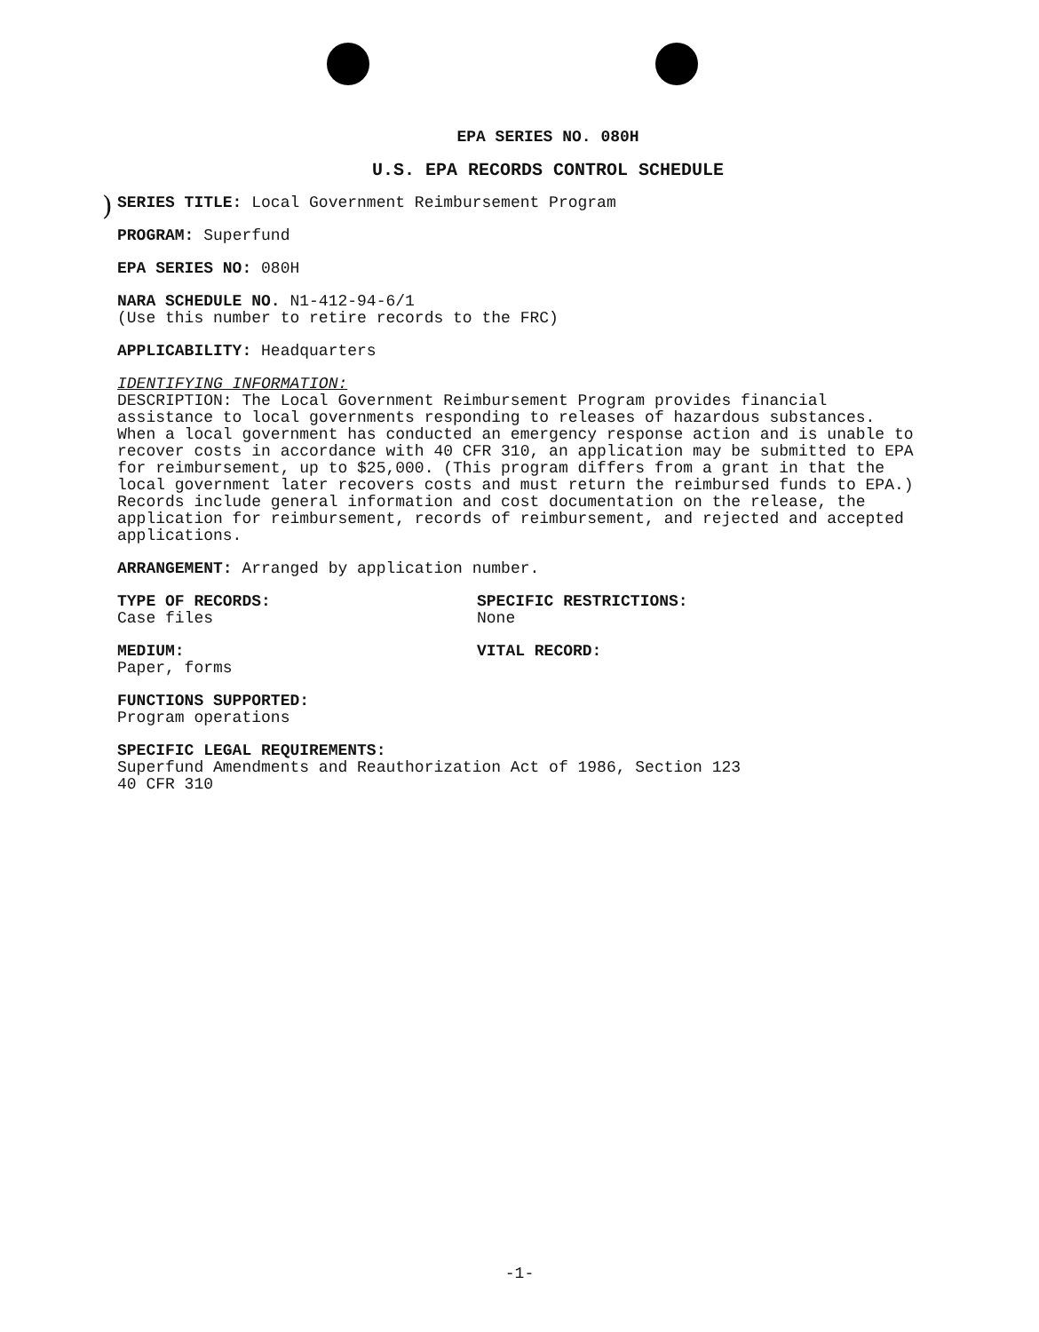)
EPA SERIES NO. 080H
U.S. EPA RECORDS CONTROL SCHEDULE
SERIES TITLE: Local Government Reimbursement Program
PROGRAM: Superfund
EPA SERIES NO: 080H
NARA SCHEDULE NO. N1-412-94-6/1
(Use this number to retire records to the FRC)
APPLICABILITY: Headquarters
IDENTIFYING INFORMATION:
DESCRIPTION: The Local Government Reimbursement Program provides financial assistance to local governments responding to releases of hazardous substances. When a local government has conducted an emergency response action and is unable to recover costs in accordance with 40 CFR 310, an application may be submitted to EPA for reimbursement, up to $25,000. (This program differs from a grant in that the local government later recovers costs and must return the reimbursed funds to EPA.) Records include general information and cost documentation on the release, the application for reimbursement, records of reimbursement, and rejected and accepted applications.
ARRANGEMENT: Arranged by application number.
TYPE OF RECORDS:
Case files
SPECIFIC RESTRICTIONS:
None
MEDIUM:
Paper, forms
VITAL RECORD:
FUNCTIONS SUPPORTED:
Program operations
SPECIFIC LEGAL REQUIREMENTS:
Superfund Amendments and Reauthorization Act of 1986, Section 123
40 CFR 310
-1-